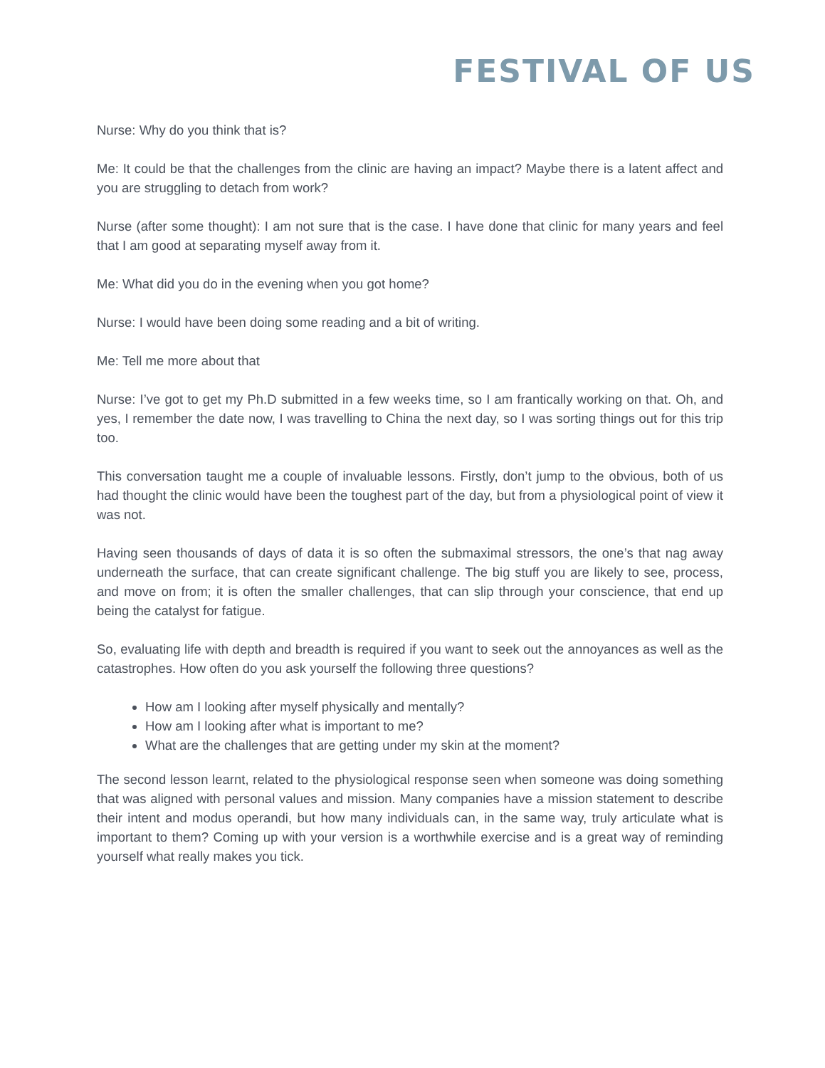FESTIVAL OF US
Nurse: Why do you think that is?
Me: It could be that the challenges from the clinic are having an impact? Maybe there is a latent affect and you are struggling to detach from work?
Nurse (after some thought): I am not sure that is the case. I have done that clinic for many years and feel that I am good at separating myself away from it.
Me: What did you do in the evening when you got home?
Nurse: I would have been doing some reading and a bit of writing.
Me: Tell me more about that
Nurse: I’ve got to get my Ph.D submitted in a few weeks time, so I am frantically working on that. Oh, and yes, I remember the date now, I was travelling to China the next day, so I was sorting things out for this trip too.
This conversation taught me a couple of invaluable lessons. Firstly, don’t jump to the obvious, both of us had thought the clinic would have been the toughest part of the day, but from a physiological point of view it was not.
Having seen thousands of days of data it is so often the submaximal stressors, the one’s that nag away underneath the surface, that can create significant challenge. The big stuff you are likely to see, process, and move on from; it is often the smaller challenges, that can slip through your conscience, that end up being the catalyst for fatigue.
So, evaluating life with depth and breadth is required if you want to seek out the annoyances as well as the catastrophes. How often do you ask yourself the following three questions?
How am I looking after myself physically and mentally?
How am I looking after what is important to me?
What are the challenges that are getting under my skin at the moment?
The second lesson learnt, related to the physiological response seen when someone was doing something that was aligned with personal values and mission. Many companies have a mission statement to describe their intent and modus operandi, but how many individuals can, in the same way, truly articulate what is important to them? Coming up with your version is a worthwhile exercise and is a great way of reminding yourself what really makes you tick.